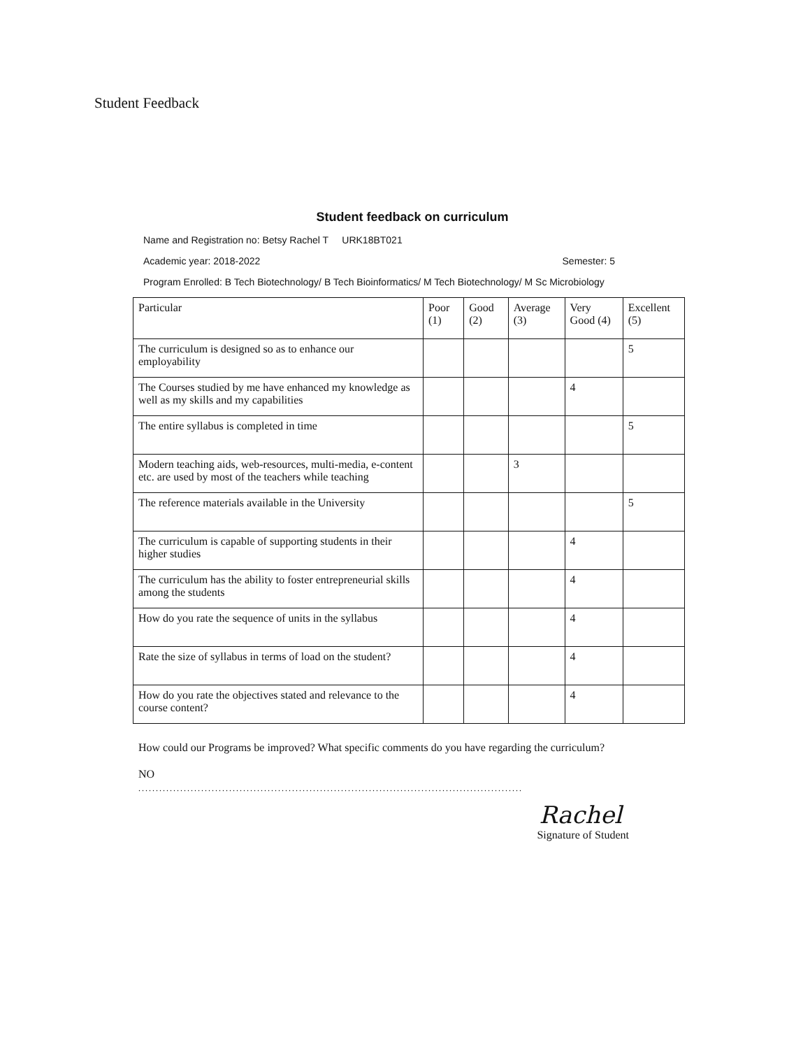Student Feedback
Student feedback on curriculum
Name and Registration no: Betsy Rachel T URK18BT021
Academic year: 2018-2022 Semester: 5
Program Enrolled: B Tech Biotechnology/ B Tech Bioinformatics/ M Tech Biotechnology/ M Sc Microbiology
| Particular | Poor (1) | Good (2) | Average (3) | Very Good (4) | Excellent (5) |
| --- | --- | --- | --- | --- | --- |
| The curriculum is designed so as to enhance our employability | | | | | 5 |
| The Courses studied by me have enhanced my knowledge as well as my skills and my capabilities | | | | 4 | |
| The entire syllabus is completed in time | | | | | 5 |
| Modern teaching aids, web-resources, multi-media, e-content etc. are used by most of the teachers while teaching | | | 3 | | |
| The reference materials available in the University | | | | | 5 |
| The curriculum is capable of supporting students in their higher studies | | | | 4 | |
| The curriculum has the ability to foster entrepreneurial skills among the students | | | | 4 | |
| How do you rate the sequence of units in the syllabus | | | | 4 | |
| Rate the size of syllabus in terms of load on the student? | | | | 4 | |
| How do you rate the objectives stated and relevance to the course content? | | | | 4 | |
How could our Programs be improved? What specific comments do you have regarding the curriculum?
NO
..............................................................................................................
Rachel
Signature of Student